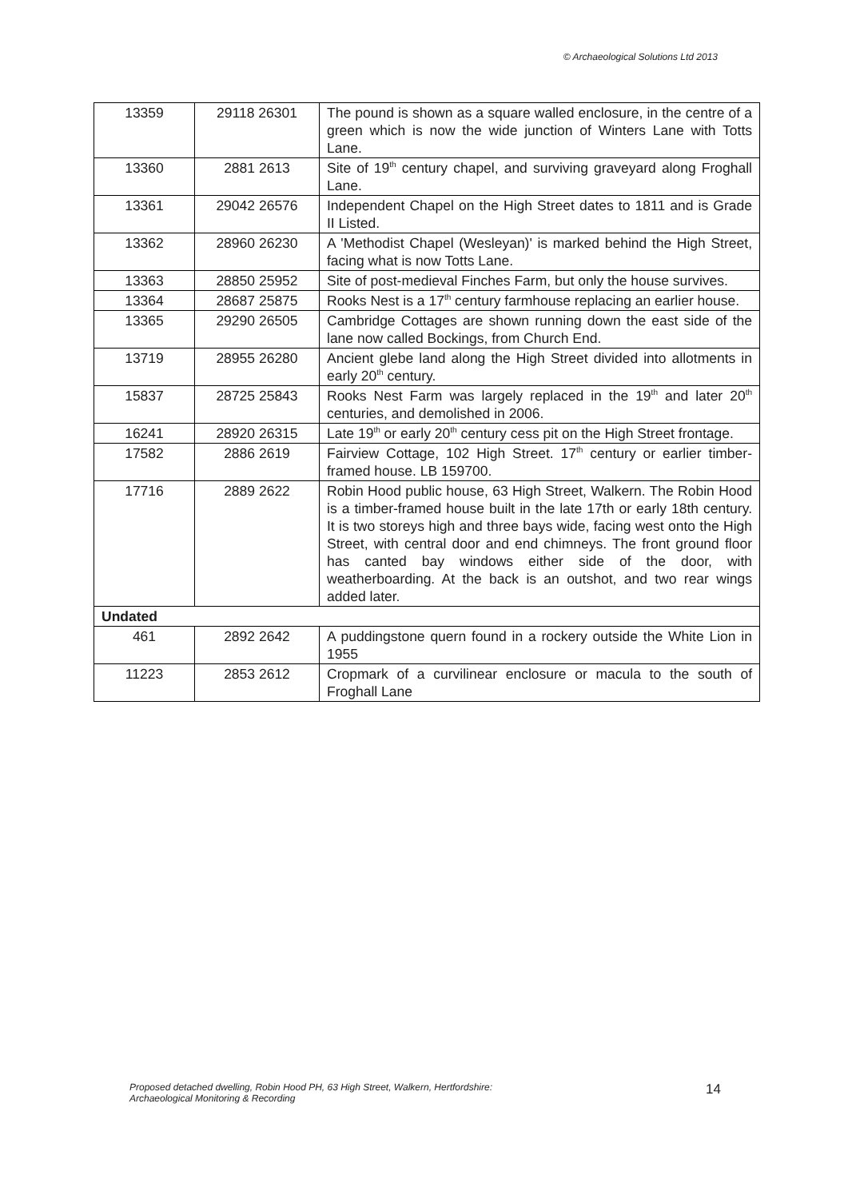© Archaeological Solutions Ltd 2013
| 13359 | 29118 26301 | The pound is shown as a square walled enclosure, in the centre of a green which is now the wide junction of Winters Lane with Totts Lane. |
| 13360 | 2881 2613 | Site of 19<sup>th</sup> century chapel, and surviving graveyard along Froghall Lane. |
| 13361 | 29042 26576 | Independent Chapel on the High Street dates to 1811 and is Grade II Listed. |
| 13362 | 28960 26230 | A 'Methodist Chapel (Wesleyan)' is marked behind the High Street, facing what is now Totts Lane. |
| 13363 | 28850 25952 | Site of post-medieval Finches Farm, but only the house survives. |
| 13364 | 28687 25875 | Rooks Nest is a 17<sup>th</sup> century farmhouse replacing an earlier house. |
| 13365 | 29290 26505 | Cambridge Cottages are shown running down the east side of the lane now called Bockings, from Church End. |
| 13719 | 28955 26280 | Ancient glebe land along the High Street divided into allotments in early 20<sup>th</sup> century. |
| 15837 | 28725 25843 | Rooks Nest Farm was largely replaced in the 19<sup>th</sup> and later 20<sup>th</sup> centuries, and demolished in 2006. |
| 16241 | 28920 26315 | Late 19<sup>th</sup> or early 20<sup>th</sup> century cess pit on the High Street frontage. |
| 17582 | 2886 2619 | Fairview Cottage, 102 High Street. 17<sup>th</sup> century or earlier timber-framed house. LB 159700. |
| 17716 | 2889 2622 | Robin Hood public house, 63 High Street, Walkern. The Robin Hood is a timber-framed house built in the late 17th or early 18th century. It is two storeys high and three bays wide, facing west onto the High Street, with central door and end chimneys. The front ground floor has canted bay windows either side of the door, with weatherboarding. At the back is an outshot, and two rear wings added later. |
| Undated | | |
| 461 | 2892 2642 | A puddingstone quern found in a rockery outside the White Lion in 1955 |
| 11223 | 2853 2612 | Cropmark of a curvilinear enclosure or macula to the south of Froghall Lane |
Proposed detached dwelling, Robin Hood PH, 63 High Street, Walkern, Hertfordshire:
Archaeological Monitoring & Recording
14